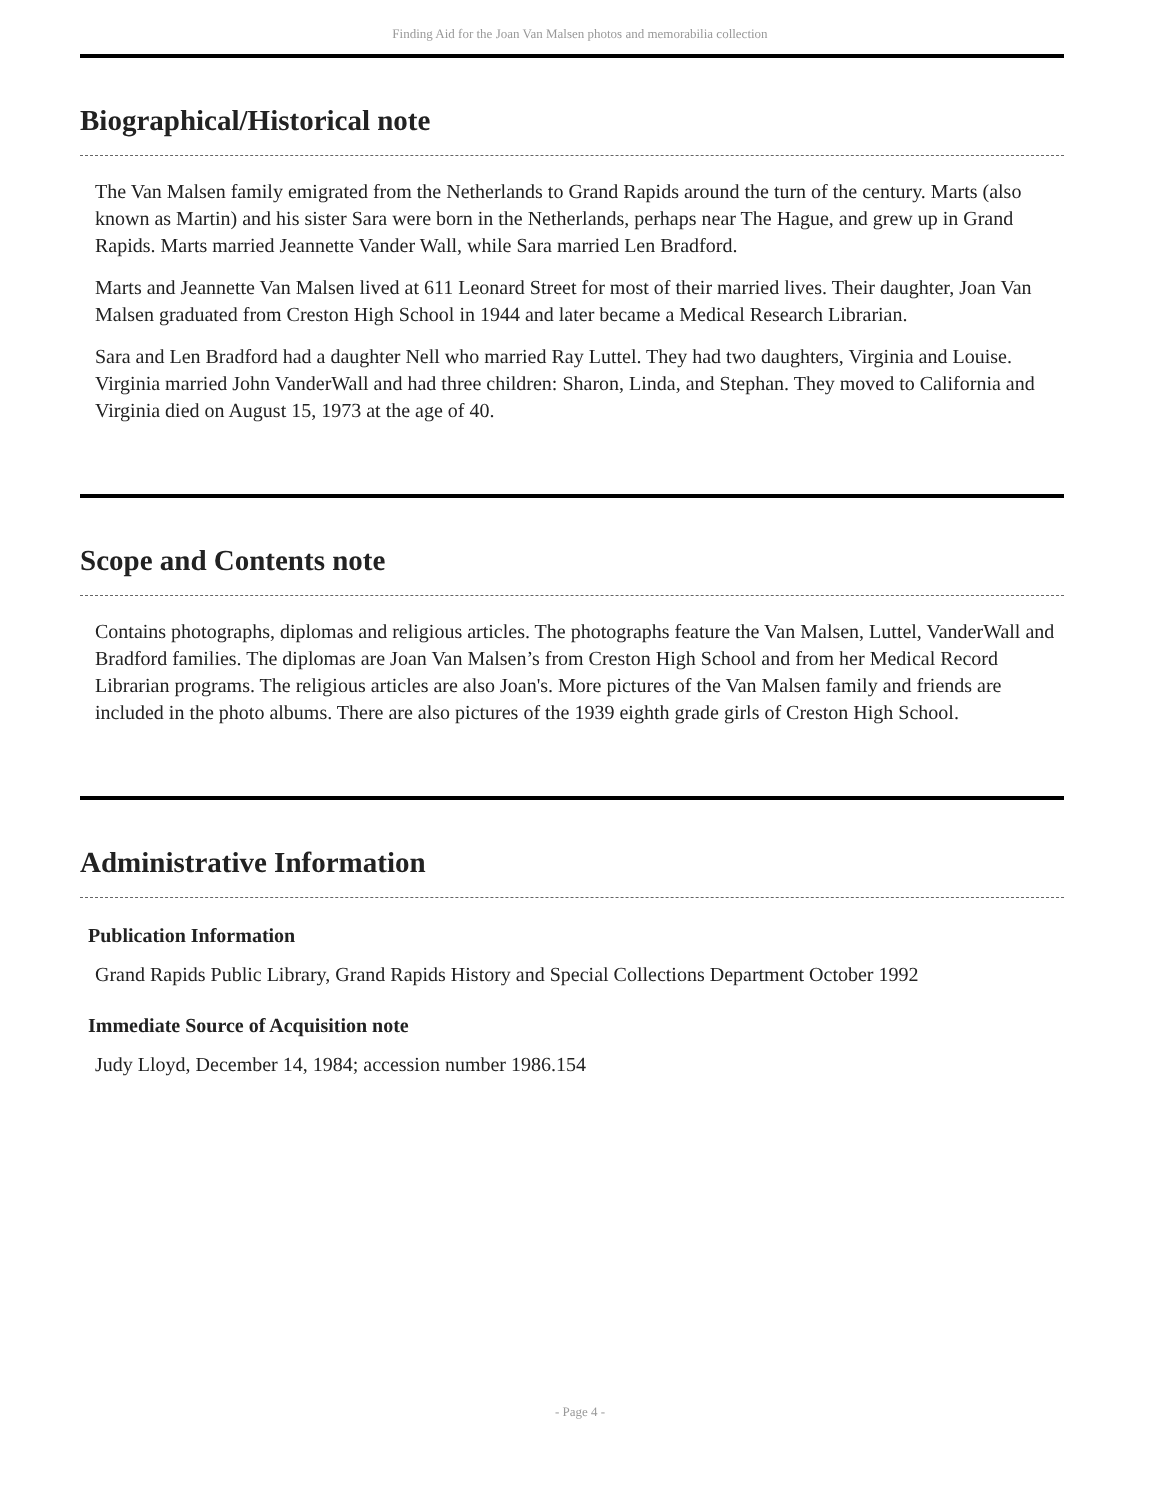Finding Aid for the Joan Van Malsen photos and memorabilia collection
Biographical/Historical note
The Van Malsen family emigrated from the Netherlands to Grand Rapids around the turn of the century. Marts (also known as Martin) and his sister Sara were born in the Netherlands, perhaps near The Hague, and grew up in Grand Rapids. Marts married Jeannette Vander Wall, while Sara married Len Bradford.
Marts and Jeannette Van Malsen lived at 611 Leonard Street for most of their married lives. Their daughter, Joan Van Malsen graduated from Creston High School in 1944 and later became a Medical Research Librarian.
Sara and Len Bradford had a daughter Nell who married Ray Luttel. They had two daughters, Virginia and Louise. Virginia married John VanderWall and had three children: Sharon, Linda, and Stephan. They moved to California and Virginia died on August 15, 1973 at the age of 40.
Scope and Contents note
Contains photographs, diplomas and religious articles. The photographs feature the Van Malsen, Luttel, VanderWall and Bradford families. The diplomas are Joan Van Malsen’s from Creston High School and from her Medical Record Librarian programs. The religious articles are also Joan's. More pictures of the Van Malsen family and friends are included in the photo albums. There are also pictures of the 1939 eighth grade girls of Creston High School.
Administrative Information
Publication Information
Grand Rapids Public Library, Grand Rapids History and Special Collections Department October 1992
Immediate Source of Acquisition note
Judy Lloyd, December 14, 1984; accession number 1986.154
- Page 4 -